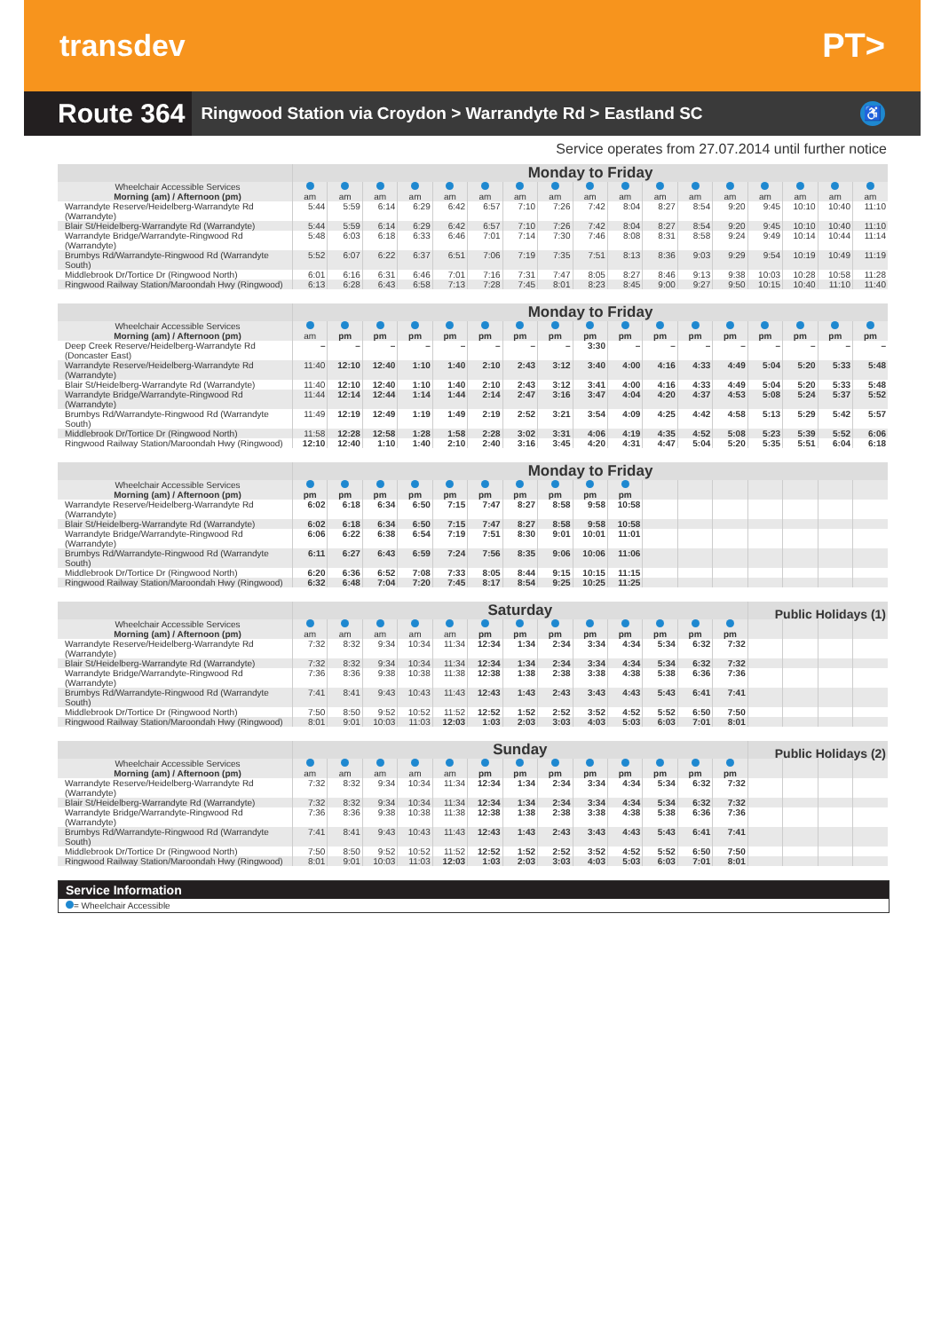transdev PT>
Route 364
Ringwood Station via Croydon > Warrandyte Rd > Eastland SC ♿
Service operates from 27.07.2014 until further notice
| | Monday to Friday | | | | | | | | | | | | | | | | |
| --- | --- | --- | --- | --- | --- | --- | --- | --- | --- | --- | --- | --- | --- | --- | --- | --- | --- |
| Wheelchair Accessible Services | | | | | | | | | | | | | | | | | |
| Morning (am) / Afternoon (pm) | am | am | am | am | am | am | am | am | am | am | am | am | am | am | am | am | am |
| Warrandyte Reserve/Heidelberg-Warrandyte Rd (Warrandyte) | 5:44 | 5:59 | 6:14 | 6:29 | 6:42 | 6:57 | 7:10 | 7:26 | 7:42 | 8:04 | 8:27 | 8:54 | 9:20 | 9:45 | 10:10 | 10:40 | 11:10 |
| Blair St/Heidelberg-Warrandyte Rd (Warrandyte) | 5:44 | 5:59 | 6:14 | 6:29 | 6:42 | 6:57 | 7:10 | 7:26 | 7:42 | 8:04 | 8:27 | 8:54 | 9:20 | 9:45 | 10:10 | 10:40 | 11:10 |
| Warrandyte Bridge/Warrandyte-Ringwood Rd (Warrandyte) | 5:48 | 6:03 | 6:18 | 6:33 | 6:46 | 7:01 | 7:14 | 7:30 | 7:46 | 8:08 | 8:31 | 8:58 | 9:24 | 9:49 | 10:14 | 10:44 | 11:14 |
| Brumbys Rd/Warrandyte-Ringwood Rd (Warrandyte South) | 5:52 | 6:07 | 6:22 | 6:37 | 6:51 | 7:06 | 7:19 | 7:35 | 7:51 | 8:13 | 8:36 | 9:03 | 9:29 | 9:54 | 10:19 | 10:49 | 11:19 |
| Middlebrook Dr/Tortice Dr (Ringwood North) | 6:01 | 6:16 | 6:31 | 6:46 | 7:01 | 7:16 | 7:31 | 7:47 | 8:05 | 8:27 | 8:46 | 9:13 | 9:38 | 10:03 | 10:28 | 10:58 | 11:28 |
| Ringwood Railway Station/Maroondah Hwy (Ringwood) | 6:13 | 6:28 | 6:43 | 6:58 | 7:13 | 7:28 | 7:45 | 8:01 | 8:23 | 8:45 | 9:00 | 9:27 | 9:50 | 10:15 | 10:40 | 11:10 | 11:40 |
| | Monday to Friday | | | | | | | | | | | | | | | | |
| --- | --- | --- | --- | --- | --- | --- | --- | --- | --- | --- | --- | --- | --- | --- | --- | --- | --- |
| Wheelchair Accessible Services | | | | | | | | | | | | | | | | | |
| Morning (am) / Afternoon (pm) | am | pm | pm | pm | pm | pm | pm | pm | pm | pm | pm | pm | pm | pm | pm | pm | pm |
| Deep Creek Reserve/Heidelberg-Warrandyte Rd (Doncaster East) | – | – | – | – | – | – | – | – | 3:30 | – | – | – | – | – | – | – | – |
| Warrandyte Reserve/Heidelberg-Warrandyte Rd (Warrandyte) | 11:40 | 12:10 | 12:40 | 1:10 | 1:40 | 2:10 | 2:43 | 3:12 | 3:40 | 4:00 | 4:16 | 4:33 | 4:49 | 5:04 | 5:20 | 5:33 | 5:48 |
| Blair St/Heidelberg-Warrandyte Rd (Warrandyte) | 11:40 | 12:10 | 12:40 | 1:10 | 1:40 | 2:10 | 2:43 | 3:12 | 3:41 | 4:00 | 4:16 | 4:33 | 4:49 | 5:04 | 5:20 | 5:33 | 5:48 |
| Warrandyte Bridge/Warrandyte-Ringwood Rd (Warrandyte) | 11:44 | 12:14 | 12:44 | 1:14 | 1:44 | 2:14 | 2:47 | 3:16 | 3:47 | 4:04 | 4:20 | 4:37 | 4:53 | 5:08 | 5:24 | 5:37 | 5:52 |
| Brumbys Rd/Warrandyte-Ringwood Rd (Warrandyte South) | 11:49 | 12:19 | 12:49 | 1:19 | 1:49 | 2:19 | 2:52 | 3:21 | 3:54 | 4:09 | 4:25 | 4:42 | 4:58 | 5:13 | 5:29 | 5:42 | 5:57 |
| Middlebrook Dr/Tortice Dr (Ringwood North) | 11:58 | 12:28 | 12:58 | 1:28 | 1:58 | 2:28 | 3:02 | 3:31 | 4:06 | 4:19 | 4:35 | 4:52 | 5:08 | 5:23 | 5:39 | 5:52 | 6:06 |
| Ringwood Railway Station/Maroondah Hwy (Ringwood) | 12:10 | 12:40 | 1:10 | 1:40 | 2:10 | 2:40 | 3:16 | 3:45 | 4:20 | 4:31 | 4:47 | 5:04 | 5:20 | 5:35 | 5:51 | 6:04 | 6:18 |
| | Monday to Friday | | | | | | | | | | | | | | | | |
| --- | --- | --- | --- | --- | --- | --- | --- | --- | --- | --- | --- | --- | --- | --- | --- | --- | --- |
| Wheelchair Accessible Services | | | | | | | | | | | | | | | | | |
| Morning (am) / Afternoon (pm) | pm | pm | pm | pm | pm | pm | pm | pm | pm | pm | | | | | | | |
| Warrandyte Reserve/Heidelberg-Warrandyte Rd (Warrandyte) | 6:02 | 6:18 | 6:34 | 6:50 | 7:15 | 7:47 | 8:27 | 8:58 | 9:58 | 10:58 | | | | | | | |
| Blair St/Heidelberg-Warrandyte Rd (Warrandyte) | 6:02 | 6:18 | 6:34 | 6:50 | 7:15 | 7:47 | 8:27 | 8:58 | 9:58 | 10:58 | | | | | | | |
| Warrandyte Bridge/Warrandyte-Ringwood Rd (Warrandyte) | 6:06 | 6:22 | 6:38 | 6:54 | 7:19 | 7:51 | 8:30 | 9:01 | 10:01 | 11:01 | | | | | | | |
| Brumbys Rd/Warrandyte-Ringwood Rd (Warrandyte South) | 6:11 | 6:27 | 6:43 | 6:59 | 7:24 | 7:56 | 8:35 | 9:06 | 10:06 | 11:06 | | | | | | | |
| Middlebrook Dr/Tortice Dr (Ringwood North) | 6:20 | 6:36 | 6:52 | 7:08 | 7:33 | 8:05 | 8:44 | 9:15 | 10:15 | 11:15 | | | | | | | |
| Ringwood Railway Station/Maroondah Hwy (Ringwood) | 6:32 | 6:48 | 7:04 | 7:20 | 7:45 | 8:17 | 8:54 | 9:25 | 10:25 | 11:25 | | | | | | | |
| | Saturday | | | | | | | | | | | | | Public Holidays (1) | | | |
| --- | --- | --- | --- | --- | --- | --- | --- | --- | --- | --- | --- | --- | --- | --- | --- | --- | --- |
| Wheelchair Accessible Services | | | | | | | | | | | | | | | | | |
| Morning (am) / Afternoon (pm) | am | am | am | am | am | pm | pm | pm | pm | pm | pm | pm | pm | | | | |
| Warrandyte Reserve/Heidelberg-Warrandyte Rd (Warrandyte) | 7:32 | 8:32 | 9:34 | 10:34 | 11:34 | 12:34 | 1:34 | 2:34 | 3:34 | 4:34 | 5:34 | 6:32 | 7:32 | | | | |
| Blair St/Heidelberg-Warrandyte Rd (Warrandyte) | 7:32 | 8:32 | 9:34 | 10:34 | 11:34 | 12:34 | 1:34 | 2:34 | 3:34 | 4:34 | 5:34 | 6:32 | 7:32 | | | | |
| Warrandyte Bridge/Warrandyte-Ringwood Rd (Warrandyte) | 7:36 | 8:36 | 9:38 | 10:38 | 11:38 | 12:38 | 1:38 | 2:38 | 3:38 | 4:38 | 5:38 | 6:36 | 7:36 | | | | |
| Brumbys Rd/Warrandyte-Ringwood Rd (Warrandyte South) | 7:41 | 8:41 | 9:43 | 10:43 | 11:43 | 12:43 | 1:43 | 2:43 | 3:43 | 4:43 | 5:43 | 6:41 | 7:41 | | | | |
| Middlebrook Dr/Tortice Dr (Ringwood North) | 7:50 | 8:50 | 9:52 | 10:52 | 11:52 | 12:52 | 1:52 | 2:52 | 3:52 | 4:52 | 5:52 | 6:50 | 7:50 | | | | |
| Ringwood Railway Station/Maroondah Hwy (Ringwood) | 8:01 | 9:01 | 10:03 | 11:03 | 12:03 | 1:03 | 2:03 | 3:03 | 4:03 | 5:03 | 6:03 | 7:01 | 8:01 | | | | |
| | Sunday | | | | | | | | | | | | | Public Holidays (2) | | | |
| --- | --- | --- | --- | --- | --- | --- | --- | --- | --- | --- | --- | --- | --- | --- | --- | --- | --- |
| Wheelchair Accessible Services | | | | | | | | | | | | | | | | | |
| Morning (am) / Afternoon (pm) | am | am | am | am | am | pm | pm | pm | pm | pm | pm | pm | pm | | | | |
| Warrandyte Reserve/Heidelberg-Warrandyte Rd (Warrandyte) | 7:32 | 8:32 | 9:34 | 10:34 | 11:34 | 12:34 | 1:34 | 2:34 | 3:34 | 4:34 | 5:34 | 6:32 | 7:32 | | | | |
| Blair St/Heidelberg-Warrandyte Rd (Warrandyte) | 7:32 | 8:32 | 9:34 | 10:34 | 11:34 | 12:34 | 1:34 | 2:34 | 3:34 | 4:34 | 5:34 | 6:32 | 7:32 | | | | |
| Warrandyte Bridge/Warrandyte-Ringwood Rd (Warrandyte) | 7:36 | 8:36 | 9:38 | 10:38 | 11:38 | 12:38 | 1:38 | 2:38 | 3:38 | 4:38 | 5:38 | 6:36 | 7:36 | | | | |
| Brumbys Rd/Warrandyte-Ringwood Rd (Warrandyte South) | 7:41 | 8:41 | 9:43 | 10:43 | 11:43 | 12:43 | 1:43 | 2:43 | 3:43 | 4:43 | 5:43 | 6:41 | 7:41 | | | | |
| Middlebrook Dr/Tortice Dr (Ringwood North) | 7:50 | 8:50 | 9:52 | 10:52 | 11:52 | 12:52 | 1:52 | 2:52 | 3:52 | 4:52 | 5:52 | 6:50 | 7:50 | | | | |
| Ringwood Railway Station/Maroondah Hwy (Ringwood) | 8:01 | 9:01 | 10:03 | 11:03 | 12:03 | 1:03 | 2:03 | 3:03 | 4:03 | 5:03 | 6:03 | 7:01 | 8:01 | | | | |
Service Information
= Wheelchair Accessible